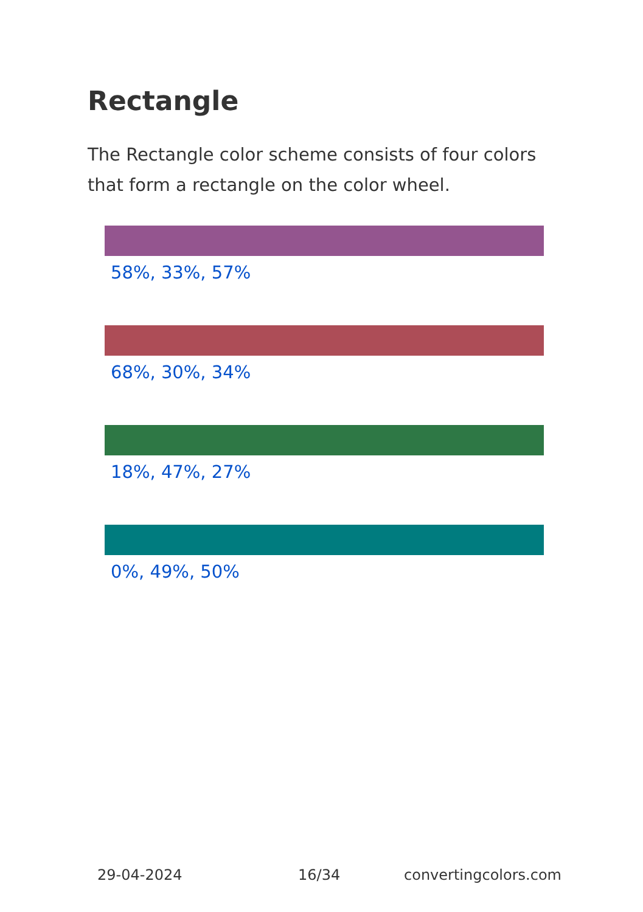Rectangle
The Rectangle color scheme consists of four colors that form a rectangle on the color wheel.
58%, 33%, 57%
68%, 30%, 34%
18%, 47%, 27%
0%, 49%, 50%
29-04-2024 16/34 convertingcolors.com